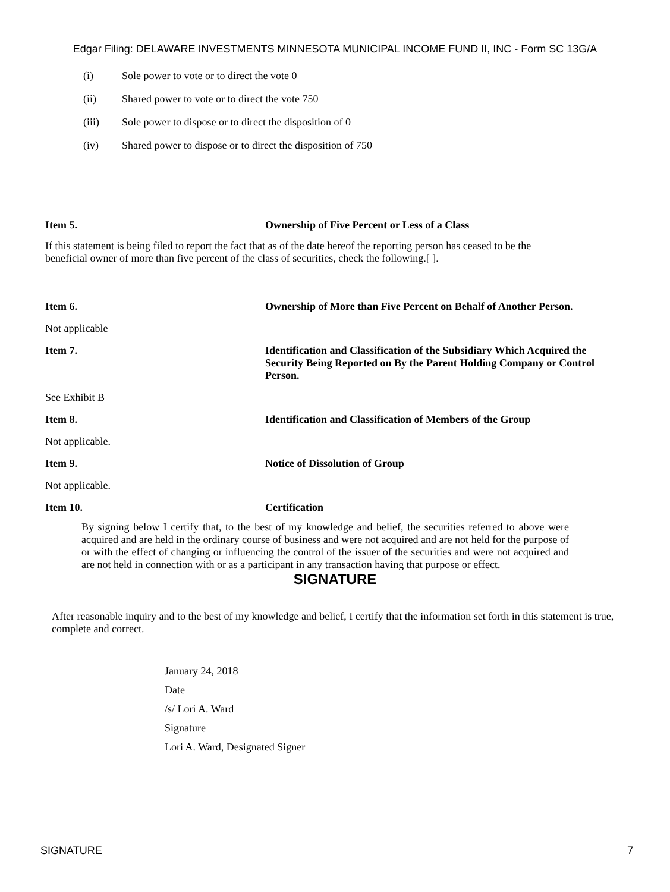Edgar Filing: DELAWARE INVESTMENTS MINNESOTA MUNICIPAL INCOME FUND II, INC - Form SC 13G/A
(i) Sole power to vote or to direct the vote 0
(ii) Shared power to vote or to direct the vote 750
(iii) Sole power to dispose or to direct the disposition of 0
(iv) Shared power to dispose or to direct the disposition of 750
Item 5. Ownership of Five Percent or Less of a Class
If this statement is being filed to report the fact that as of the date hereof the reporting person has ceased to be the beneficial owner of more than five percent of the class of securities, check the following.[ ].
Item 6. Ownership of More than Five Percent on Behalf of Another Person.
Not applicable
Item 7. Identification and Classification of the Subsidiary Which Acquired the Security Being Reported on By the Parent Holding Company or Control Person.
See Exhibit B
Item 8. Identification and Classification of Members of the Group
Not applicable.
Item 9. Notice of Dissolution of Group
Not applicable.
Item 10. Certification
By signing below I certify that, to the best of my knowledge and belief, the securities referred to above were acquired and are held in the ordinary course of business and were not acquired and are not held for the purpose of or with the effect of changing or influencing the control of the issuer of the securities and were not acquired and are not held in connection with or as a participant in any transaction having that purpose or effect.
SIGNATURE
After reasonable inquiry and to the best of my knowledge and belief, I certify that the information set forth in this statement is true, complete and correct.
January 24, 2018
Date
/s/ Lori A. Ward
Signature
Lori A. Ward, Designated Signer
SIGNATURE 7